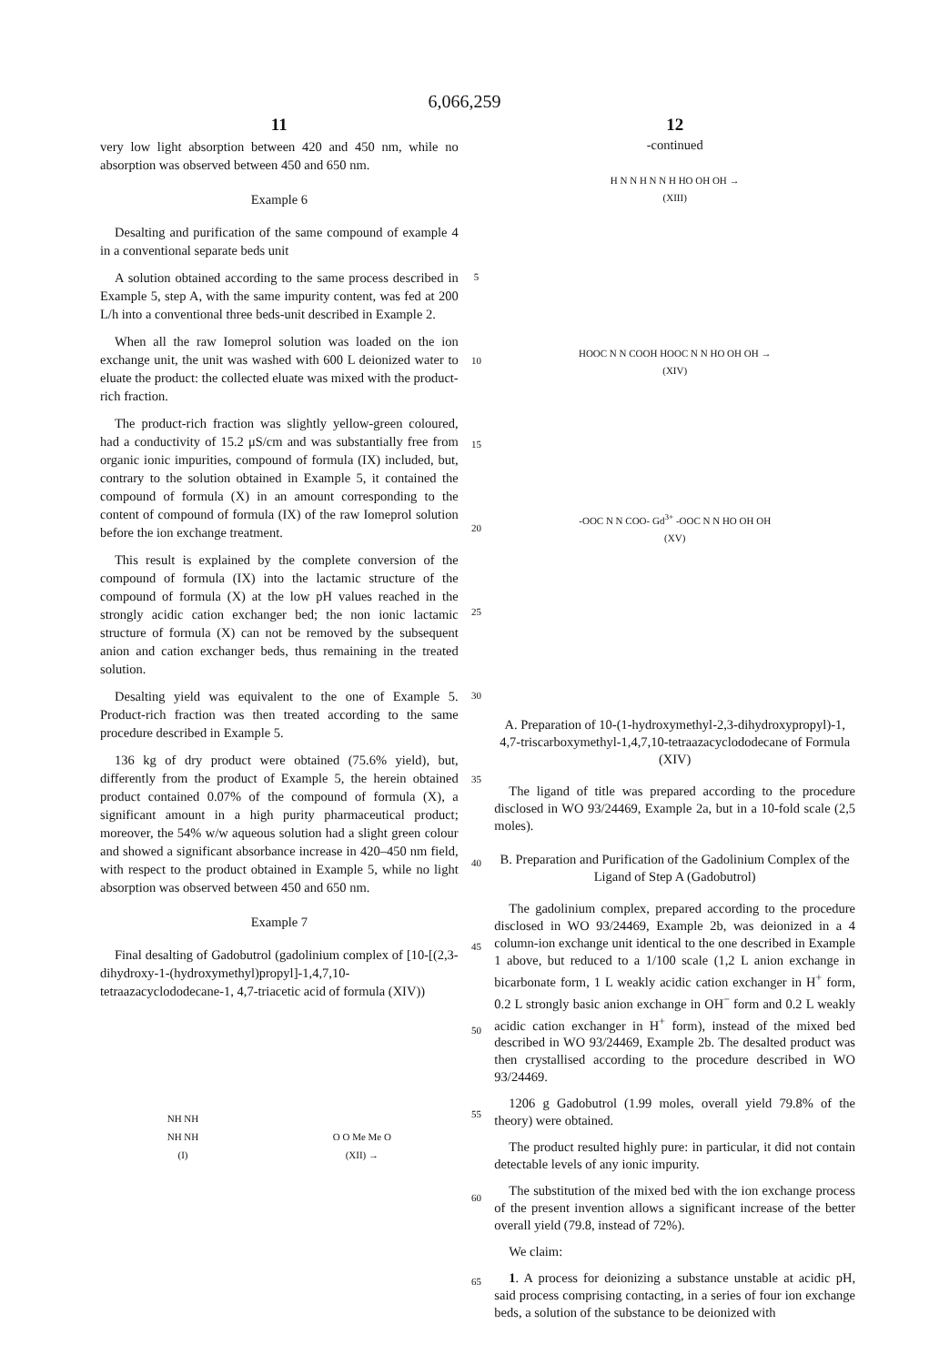6,066,259
11
very low light absorption between 420 and 450 nm, while no absorption was observed between 450 and 650 nm.
Example 6
Desalting and purification of the same compound of example 4 in a conventional separate beds unit
A solution obtained according to the same process described in Example 5, step A, with the same impurity content, was fed at 200 L/h into a conventional three beds-unit described in Example 2.
When all the raw Iomeprol solution was loaded on the ion exchange unit, the unit was washed with 600 L deionized water to eluate the product: the collected eluate was mixed with the product-rich fraction.
The product-rich fraction was slightly yellow-green coloured, had a conductivity of 15.2 μS/cm and was substantially free from organic ionic impurities, compound of formula (IX) included, but, contrary to the solution obtained in Example 5, it contained the compound of formula (X) in an amount corresponding to the content of compound of formula (IX) of the raw Iomeprol solution before the ion exchange treatment.
This result is explained by the complete conversion of the compound of formula (IX) into the lactamic structure of the compound of formula (X) at the low pH values reached in the strongly acidic cation exchanger bed; the non ionic lactamic structure of formula (X) can not be removed by the subsequent anion and cation exchanger beds, thus remaining in the treated solution.
Desalting yield was equivalent to the one of Example 5. Product-rich fraction was then treated according to the same procedure described in Example 5.
136 kg of dry product were obtained (75.6% yield), but, differently from the product of Example 5, the herein obtained product contained 0.07% of the compound of formula (X), a significant amount in a high purity pharmaceutical product; moreover, the 54% w/w aqueous solution had a slight green colour and showed a significant absorbance increase in 420–450 nm field, with respect to the product obtained in Example 5, while no light absorption was observed between 450 and 650 nm.
Example 7
Final desalting of Gadobutrol (gadolinium complex of [10-[(2,3-dihydroxy-1-(hydroxymethyl)propyl]-1,4,7,10-tetraazacyclododecane-1, 4,7-triacetic acid of formula (XIV))
NH NH
NH NH
(I)
O O Me Me O
(XII) →
5
10
15
20
25
30
35
40
45
50
55
60
65
12
-continued
H N N H N N H HO OH OH →
(XIII)
HOOC N N COOH HOOC N N HO OH OH →
(XIV)
-OOC N N COO- Gd<sup>3+</sup> -OOC N N HO OH OH
(XV)
A. Preparation of 10-(1-hydroxymethyl-2,3-dihydroxypropyl)-1, 4,7-triscarboxymethyl-1,4,7,10-tetraazacyclododecane of Formula (XIV)
The ligand of title was prepared according to the procedure disclosed in WO 93/24469, Example 2a, but in a 10-fold scale (2,5 moles).
B. Preparation and Purification of the Gadolinium Complex of the Ligand of Step A (Gadobutrol)
The gadolinium complex, prepared according to the procedure disclosed in WO 93/24469, Example 2b, was deionized in a 4 column-ion exchange unit identical to the one described in Example 1 above, but reduced to a 1/100 scale (1,2 L anion exchange in bicarbonate form, 1 L weakly acidic cation exchanger in H<sup>+</sup> form, 0.2 L strongly basic anion exchange in OH<sup>−</sup> form and 0.2 L weakly acidic cation exchanger in H<sup>+</sup> form), instead of the mixed bed described in WO 93/24469, Example 2b. The desalted product was then crystallised according to the procedure described in WO 93/24469.
1206 g Gadobutrol (1.99 moles, overall yield 79.8% of the theory) were obtained.
The product resulted highly pure: in particular, it did not contain detectable levels of any ionic impurity.
The substitution of the mixed bed with the ion exchange process of the present invention allows a significant increase of the better overall yield (79.8, instead of 72%).
We claim:
1. A process for deionizing a substance unstable at acidic pH, said process comprising contacting, in a series of four ion exchange beds, a solution of the substance to be deionized with